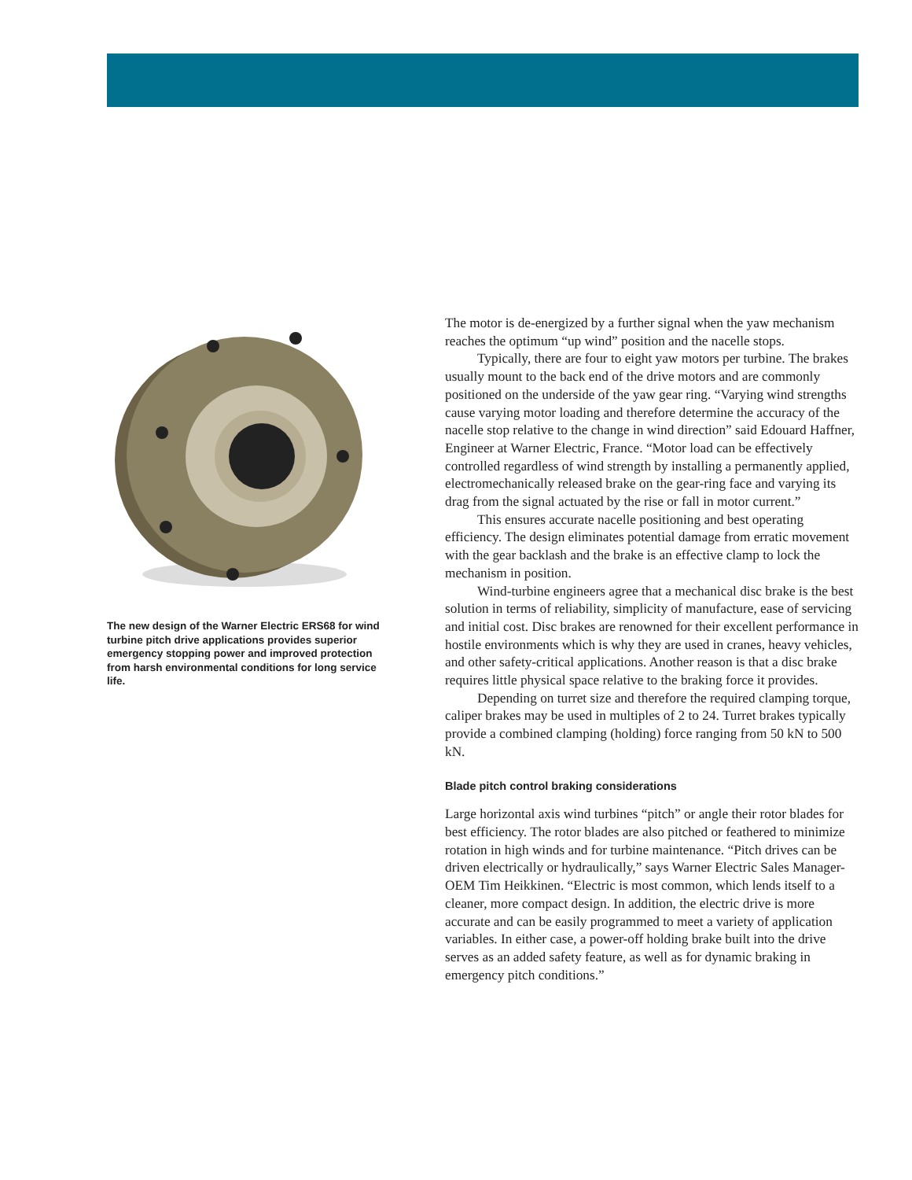The new design of the Warner Electric ERS68 for wind turbine pitch drive applications provides superior emergency stopping power and improved protection from harsh environmental conditions for long service life.
The motor is de-energized by a further signal when the yaw mechanism reaches the optimum “up wind” position and the nacelle stops.
Typically, there are four to eight yaw motors per turbine. The brakes usually mount to the back end of the drive motors and are commonly positioned on the underside of the yaw gear ring. “Varying wind strengths cause varying motor loading and therefore determine the accuracy of the nacelle stop relative to the change in wind direction” said Edouard Haffner, Engineer at Warner Electric, France. “Motor load can be effectively controlled regardless of wind strength by installing a permanently applied, electromechanically released brake on the gear-ring face and varying its drag from the signal actuated by the rise or fall in motor current.”
This ensures accurate nacelle positioning and best operating efficiency. The design eliminates potential damage from erratic movement with the gear backlash and the brake is an effective clamp to lock the mechanism in position.
Wind-turbine engineers agree that a mechanical disc brake is the best solution in terms of reliability, simplicity of manufacture, ease of servicing and initial cost. Disc brakes are renowned for their excellent performance in hostile environments which is why they are used in cranes, heavy vehicles, and other safety-critical applications. Another reason is that a disc brake requires little physical space relative to the braking force it provides.
Depending on turret size and therefore the required clamping torque, caliper brakes may be used in multiples of 2 to 24. Turret brakes typically provide a combined clamping (holding) force ranging from 50 kN to 500 kN.
Blade pitch control braking considerations
Large horizontal axis wind turbines “pitch” or angle their rotor blades for best efficiency. The rotor blades are also pitched or feathered to minimize rotation in high winds and for turbine maintenance. “Pitch drives can be driven electrically or hydraulically,” says Warner Electric Sales Manager-OEM Tim Heikkinen. “Electric is most common, which lends itself to a cleaner, more compact design. In addition, the electric drive is more accurate and can be easily programmed to meet a variety of application variables. In either case, a power-off holding brake built into the drive serves as an added safety feature, as well as for dynamic braking in emergency pitch conditions.”